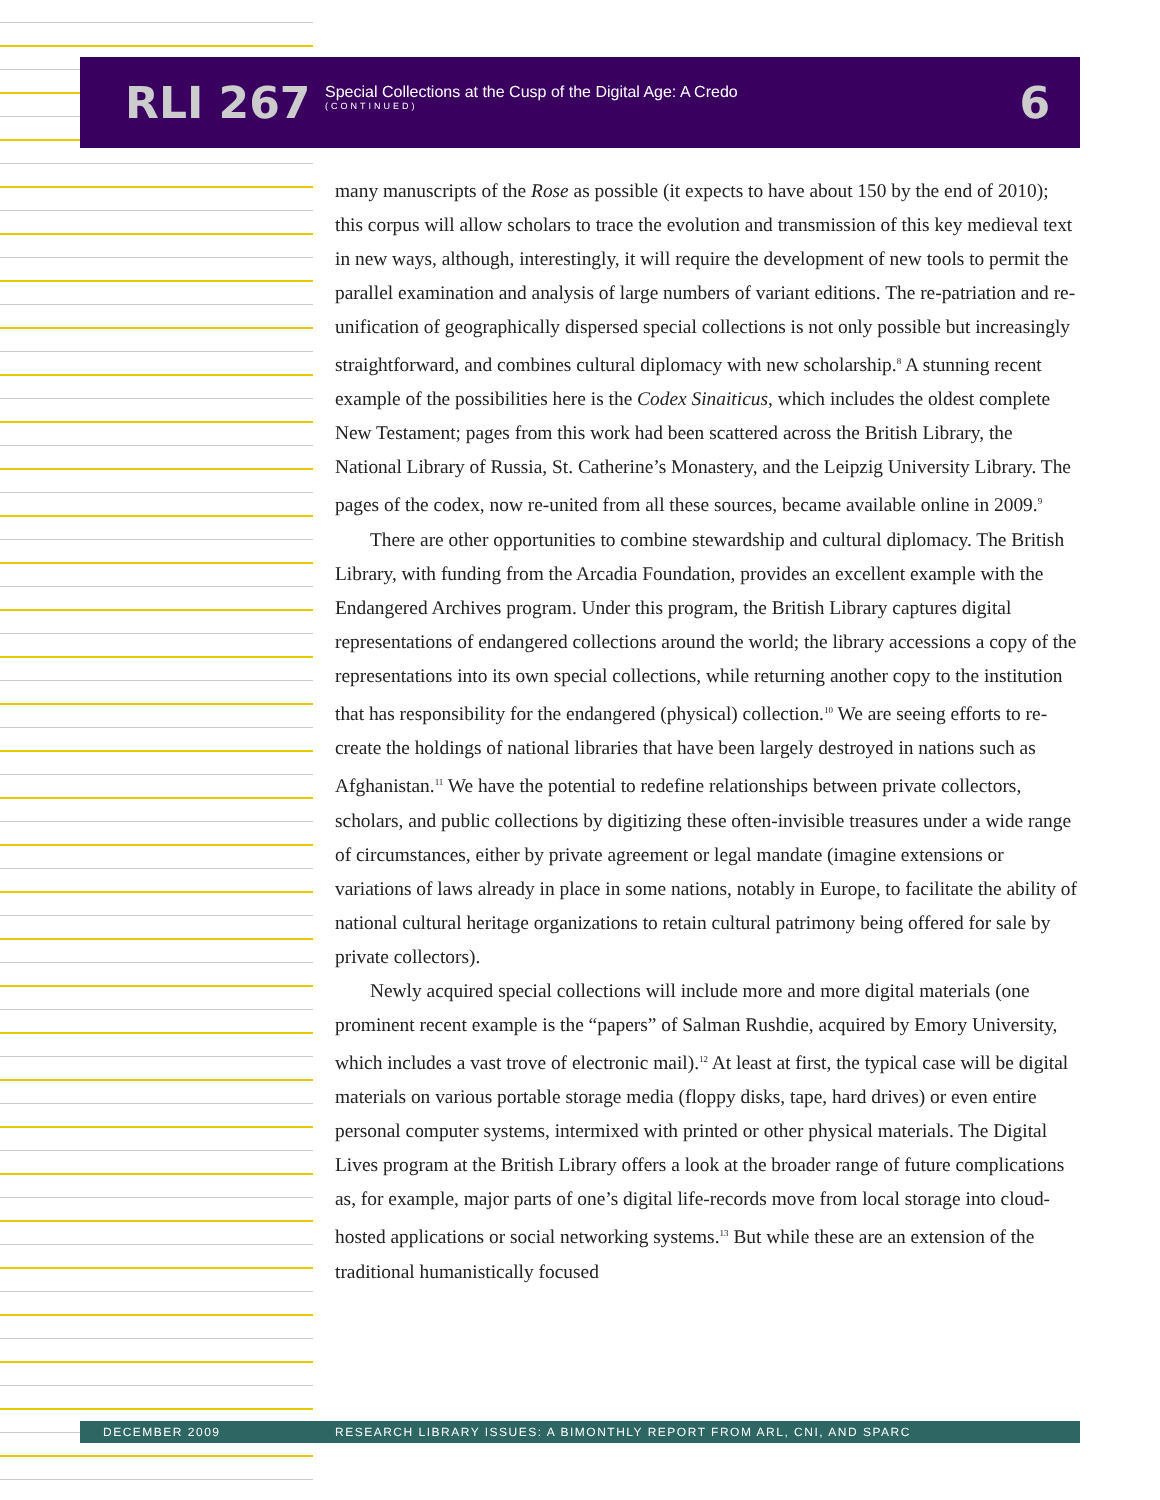RLI 267
Special Collections at the Cusp of the Digital Age: A Credo
(CONTINUED)
6
many manuscripts of the Rose as possible (it expects to have about 150 by the end of 2010); this corpus will allow scholars to trace the evolution and transmission of this key medieval text in new ways, although, interestingly, it will require the development of new tools to permit the parallel examination and analysis of large numbers of variant editions. The re-patriation and re-unification of geographically dispersed special collections is not only possible but increasingly straightforward, and combines cultural diplomacy with new scholarship.<sup>8</sup> A stunning recent example of the possibilities here is the Codex Sinaiticus, which includes the oldest complete New Testament; pages from this work had been scattered across the British Library, the National Library of Russia, St. Catherine’s Monastery, and the Leipzig University Library. The pages of the codex, now re-united from all these sources, became available online in 2009.<sup>9</sup>
There are other opportunities to combine stewardship and cultural diplomacy. The British Library, with funding from the Arcadia Foundation, provides an excellent example with the Endangered Archives program. Under this program, the British Library captures digital representations of endangered collections around the world; the library accessions a copy of the representations into its own special collections, while returning another copy to the institution that has responsibility for the endangered (physical) collection.<sup>10</sup> We are seeing efforts to re-create the holdings of national libraries that have been largely destroyed in nations such as Afghanistan.<sup>11</sup> We have the potential to redefine relationships between private collectors, scholars, and public collections by digitizing these often-invisible treasures under a wide range of circumstances, either by private agreement or legal mandate (imagine extensions or variations of laws already in place in some nations, notably in Europe, to facilitate the ability of national cultural heritage organizations to retain cultural patrimony being offered for sale by private collectors).
Newly acquired special collections will include more and more digital materials (one prominent recent example is the “papers” of Salman Rushdie, acquired by Emory University, which includes a vast trove of electronic mail).<sup>12</sup> At least at first, the typical case will be digital materials on various portable storage media (floppy disks, tape, hard drives) or even entire personal computer systems, intermixed with printed or other physical materials. The Digital Lives program at the British Library offers a look at the broader range of future complications as, for example, major parts of one’s digital life-records move from local storage into cloud-hosted applications or social networking systems.<sup>13</sup> But while these are an extension of the traditional humanistically focused
DECEMBER 2009 RESEARCH LIBRARY ISSUES: A BIMONTHLY REPORT FROM ARL, CNI, AND SPARC